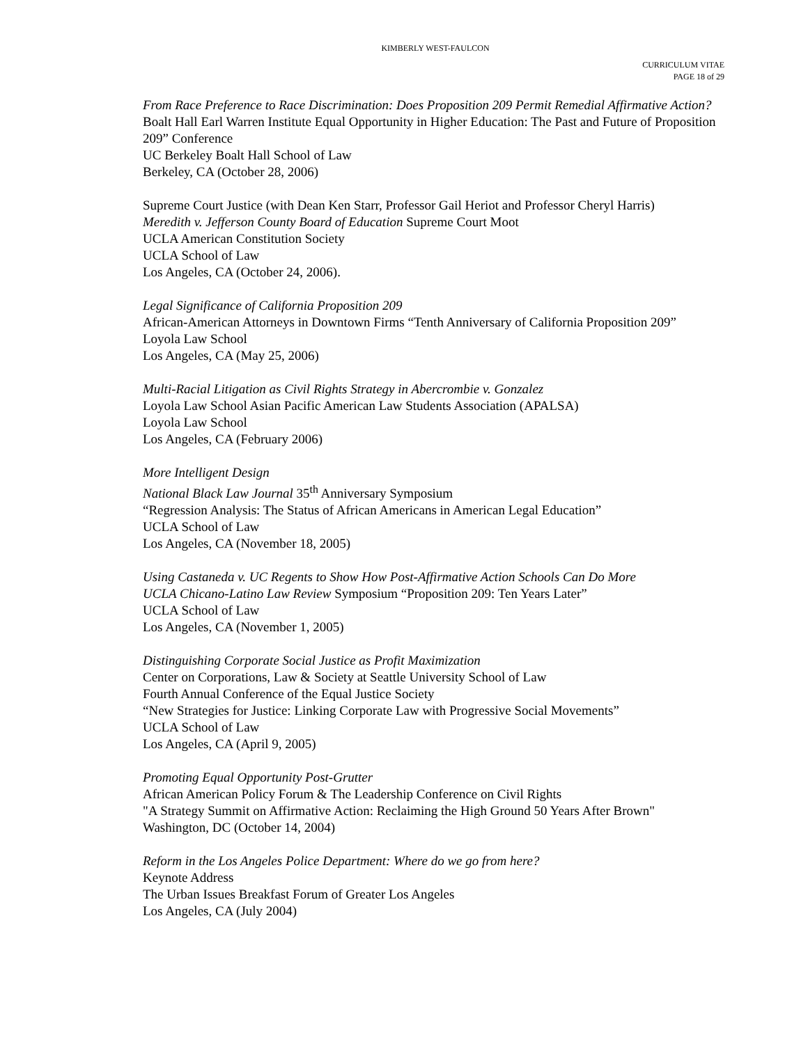KIMBERLY WEST-FAULCON
CURRICULUM VITAE
PAGE 18 of 29
From Race Preference to Race Discrimination: Does Proposition 209 Permit Remedial Affirmative Action?
Boalt Hall Earl Warren Institute Equal Opportunity in Higher Education: The Past and Future of Proposition 209” Conference
UC Berkeley Boalt Hall School of Law
Berkeley, CA (October 28, 2006)
Supreme Court Justice (with Dean Ken Starr, Professor Gail Heriot and Professor Cheryl Harris)
Meredith v. Jefferson County Board of Education Supreme Court Moot
UCLA American Constitution Society
UCLA School of Law
Los Angeles, CA (October 24, 2006).
Legal Significance of California Proposition 209
African-American Attorneys in Downtown Firms “Tenth Anniversary of California Proposition 209”
Loyola Law School
Los Angeles, CA (May 25, 2006)
Multi-Racial Litigation as Civil Rights Strategy in Abercrombie v. Gonzalez
Loyola Law School Asian Pacific American Law Students Association (APALSA)
Loyola Law School
Los Angeles, CA (February 2006)
More Intelligent Design
National Black Law Journal 35<sup>th</sup> Anniversary Symposium
“Regression Analysis: The Status of African Americans in American Legal Education”
UCLA School of Law
Los Angeles, CA (November 18, 2005)
Using Castaneda v. UC Regents to Show How Post-Affirmative Action Schools Can Do More
UCLA Chicano-Latino Law Review Symposium “Proposition 209: Ten Years Later”
UCLA School of Law
Los Angeles, CA (November 1, 2005)
Distinguishing Corporate Social Justice as Profit Maximization
Center on Corporations, Law & Society at Seattle University School of Law
Fourth Annual Conference of the Equal Justice Society
“New Strategies for Justice: Linking Corporate Law with Progressive Social Movements”
UCLA School of Law
Los Angeles, CA (April 9, 2005)
Promoting Equal Opportunity Post-Grutter
African American Policy Forum & The Leadership Conference on Civil Rights
"A Strategy Summit on Affirmative Action: Reclaiming the High Ground 50 Years After Brown"
Washington, DC (October 14, 2004)
Reform in the Los Angeles Police Department: Where do we go from here?
Keynote Address
The Urban Issues Breakfast Forum of Greater Los Angeles
Los Angeles, CA (July 2004)